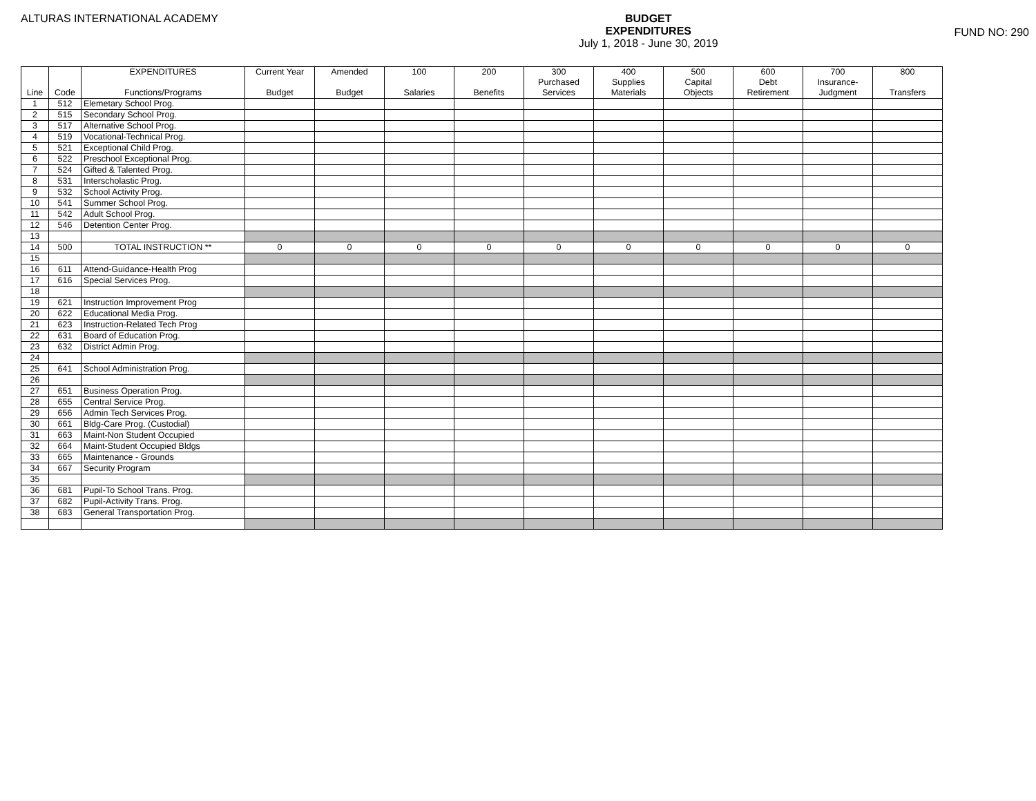ALTURAS INTERNATIONAL ACADEMY
BUDGET
EXPENDITURES
July 1, 2018 - June 30, 2019
FUND NO: 290
| | | EXPENDITURES | Current Year | Amended | 100 | 200 | 300 | 400 | 500 | 600 | 700 | 800 |
| --- | --- | --- | --- | --- | --- | --- | --- | --- | --- | --- | --- | --- |
| | | | | | | | Purchased | Supplies | Capital | Debt | Insurance- | |
| Line | Code | Functions/Programs | Budget | Budget | Salaries | Benefits | Services | Materials | Objects | Retirement | Judgment | Transfers |
| 1 | 512 | Elemetary School Prog. | | | | | | | | | | |
| 2 | 515 | Secondary School Prog. | | | | | | | | | | |
| 3 | 517 | Alternative School Prog. | | | | | | | | | | |
| 4 | 519 | Vocational-Technical Prog. | | | | | | | | | | |
| 5 | 521 | Exceptional Child Prog. | | | | | | | | | | |
| 6 | 522 | Preschool Exceptional Prog. | | | | | | | | | | |
| 7 | 524 | Gifted & Talented Prog. | | | | | | | | | | |
| 8 | 531 | Interscholastic Prog. | | | | | | | | | | |
| 9 | 532 | School Activity Prog. | | | | | | | | | | |
| 10 | 541 | Summer School Prog. | | | | | | | | | | |
| 11 | 542 | Adult School Prog. | | | | | | | | | | |
| 12 | 546 | Detention Center Prog. | | | | | | | | | | |
| 13 | | | | | | | | | | | | |
| 14 | 500 | TOTAL INSTRUCTION ** | 0 | 0 | 0 | 0 | 0 | 0 | 0 | 0 | 0 | 0 |
| 15 | | | | | | | | | | | | |
| 16 | 611 | Attend-Guidance-Health Prog | | | | | | | | | | |
| 17 | 616 | Special Services Prog. | | | | | | | | | | |
| 18 | | | | | | | | | | | | |
| 19 | 621 | Instruction Improvement Prog | | | | | | | | | | |
| 20 | 622 | Educational Media Prog. | | | | | | | | | | |
| 21 | 623 | Instruction-Related Tech Prog | | | | | | | | | | |
| 22 | 631 | Board of Education Prog. | | | | | | | | | | |
| 23 | 632 | District Admin Prog. | | | | | | | | | | |
| 24 | | | | | | | | | | | | |
| 25 | 641 | School Administration Prog. | | | | | | | | | | |
| 26 | | | | | | | | | | | | |
| 27 | 651 | Business Operation Prog. | | | | | | | | | | |
| 28 | 655 | Central Service Prog. | | | | | | | | | | |
| 29 | 656 | Admin Tech Services Prog. | | | | | | | | | | |
| 30 | 661 | Bldg-Care Prog. (Custodial) | | | | | | | | | | |
| 31 | 663 | Maint-Non Student Occupied | | | | | | | | | | |
| 32 | 664 | Maint-Student Occupied Bldgs | | | | | | | | | | |
| 33 | 665 | Maintenance - Grounds | | | | | | | | | | |
| 34 | 667 | Security Program | | | | | | | | | | |
| 35 | | | | | | | | | | | | |
| 36 | 681 | Pupil-To School Trans. Prog. | | | | | | | | | | |
| 37 | 682 | Pupil-Activity Trans. Prog. | | | | | | | | | | |
| 38 | 683 | General Transportation Prog. | | | | | | | | | | |